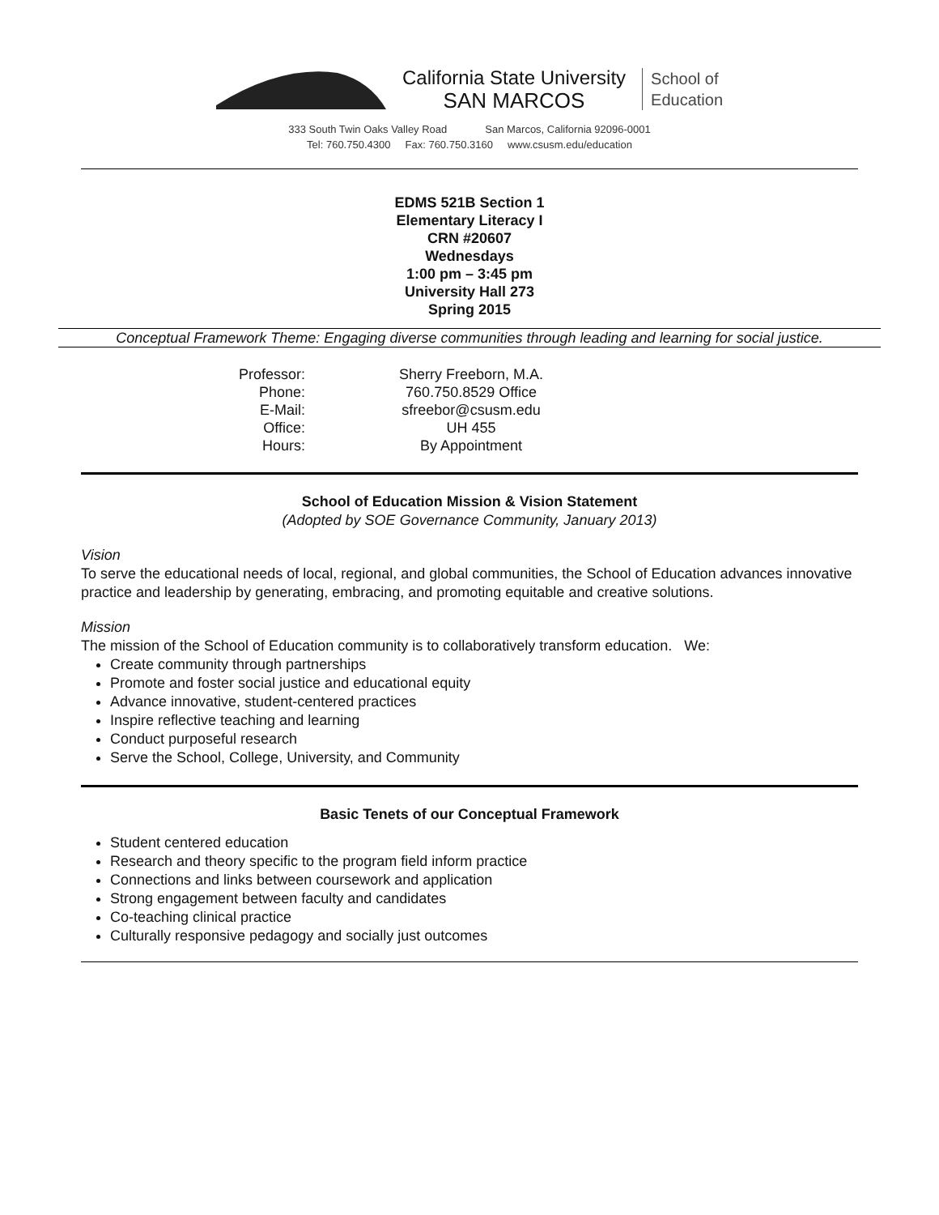California State University
SAN MARCOS
School of
Education
333 South Twin Oaks Valley Road San Marcos, California 92096-0001
Tel: 760.750.4300 Fax: 760.750.3160 www.csusm.edu/education
EDMS 521B Section 1
Elementary Literacy I
CRN #20607
Wednesdays
1:00 pm – 3:45 pm
University Hall 273
Spring 2015
Conceptual Framework Theme: Engaging diverse communities through leading and learning for social justice.
Professor:
Sherry Freeborn, M.A.
Phone:
760.750.8529 Office
E-Mail:
sfreebor@csusm.edu
Office:
UH 455
Hours:
By Appointment
School of Education Mission & Vision Statement
(Adopted by SOE Governance Community, January 2013)
Vision
To serve the educational needs of local, regional, and global communities, the School of Education advances innovative practice and leadership by generating, embracing, and promoting equitable and creative solutions.
Mission
The mission of the School of Education community is to collaboratively transform education. We:
Create community through partnerships
Promote and foster social justice and educational equity
Advance innovative, student-centered practices
Inspire reflective teaching and learning
Conduct purposeful research
Serve the School, College, University, and Community
Basic Tenets of our Conceptual Framework
Student centered education
Research and theory specific to the program field inform practice
Connections and links between coursework and application
Strong engagement between faculty and candidates
Co-teaching clinical practice
Culturally responsive pedagogy and socially just outcomes